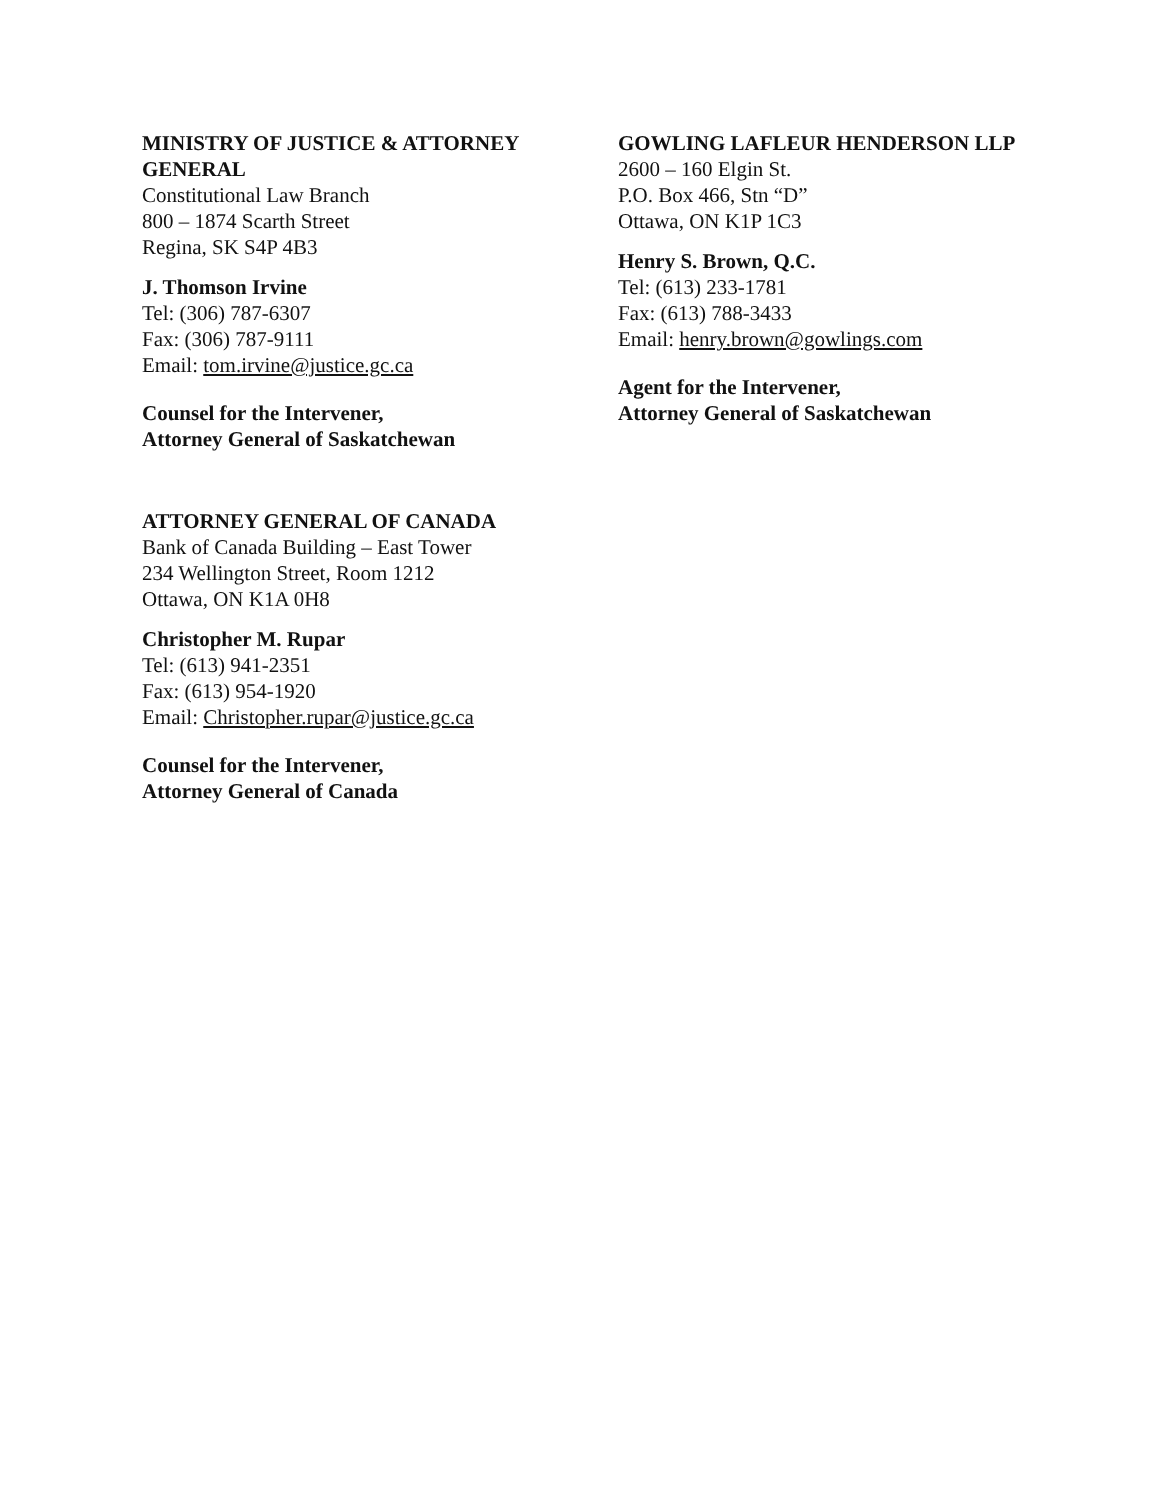MINISTRY OF JUSTICE & ATTORNEY GENERAL
Constitutional Law Branch
800 – 1874 Scarth Street
Regina, SK S4P 4B3
J. Thomson Irvine
Tel: (306) 787-6307
Fax: (306) 787-9111
Email: tom.irvine@justice.gc.ca
Counsel for the Intervener,
Attorney General of Saskatchewan
GOWLING LAFLEUR HENDERSON LLP
2600 – 160 Elgin St.
P.O. Box 466, Stn “D”
Ottawa, ON K1P 1C3
Henry S. Brown, Q.C.
Tel: (613) 233-1781
Fax: (613) 788-3433
Email: henry.brown@gowlings.com
Agent for the Intervener,
Attorney General of Saskatchewan
ATTORNEY GENERAL OF CANADA
Bank of Canada Building – East Tower
234 Wellington Street, Room 1212
Ottawa, ON K1A 0H8
Christopher M. Rupar
Tel: (613) 941-2351
Fax: (613) 954-1920
Email: Christopher.rupar@justice.gc.ca
Counsel for the Intervener,
Attorney General of Canada